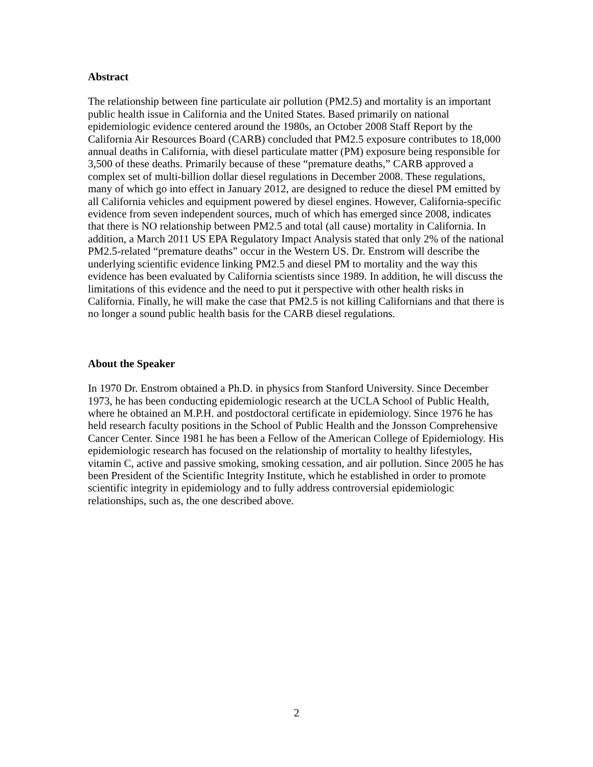Abstract
The relationship between fine particulate air pollution (PM2.5) and mortality is an important public health issue in California and the United States. Based primarily on national epidemiologic evidence centered around the 1980s, an October 2008 Staff Report by the California Air Resources Board (CARB) concluded that PM2.5 exposure contributes to 18,000 annual deaths in California, with diesel particulate matter (PM) exposure being responsible for 3,500 of these deaths. Primarily because of these “premature deaths,” CARB approved a complex set of multi-billion dollar diesel regulations in December 2008. These regulations, many of which go into effect in January 2012, are designed to reduce the diesel PM emitted by all California vehicles and equipment powered by diesel engines. However, California-specific evidence from seven independent sources, much of which has emerged since 2008, indicates that there is NO relationship between PM2.5 and total (all cause) mortality in California. In addition, a March 2011 US EPA Regulatory Impact Analysis stated that only 2% of the national PM2.5-related “premature deaths” occur in the Western US. Dr. Enstrom will describe the underlying scientific evidence linking PM2.5 and diesel PM to mortality and the way this evidence has been evaluated by California scientists since 1989. In addition, he will discuss the limitations of this evidence and the need to put it perspective with other health risks in California. Finally, he will make the case that PM2.5 is not killing Californians and that there is no longer a sound public health basis for the CARB diesel regulations.
About the Speaker
In 1970 Dr. Enstrom obtained a Ph.D. in physics from Stanford University. Since December 1973, he has been conducting epidemiologic research at the UCLA School of Public Health, where he obtained an M.P.H. and postdoctoral certificate in epidemiology. Since 1976 he has held research faculty positions in the School of Public Health and the Jonsson Comprehensive Cancer Center. Since 1981 he has been a Fellow of the American College of Epidemiology. His epidemiologic research has focused on the relationship of mortality to healthy lifestyles, vitamin C, active and passive smoking, smoking cessation, and air pollution. Since 2005 he has been President of the Scientific Integrity Institute, which he established in order to promote scientific integrity in epidemiology and to fully address controversial epidemiologic relationships, such as, the one described above.
2